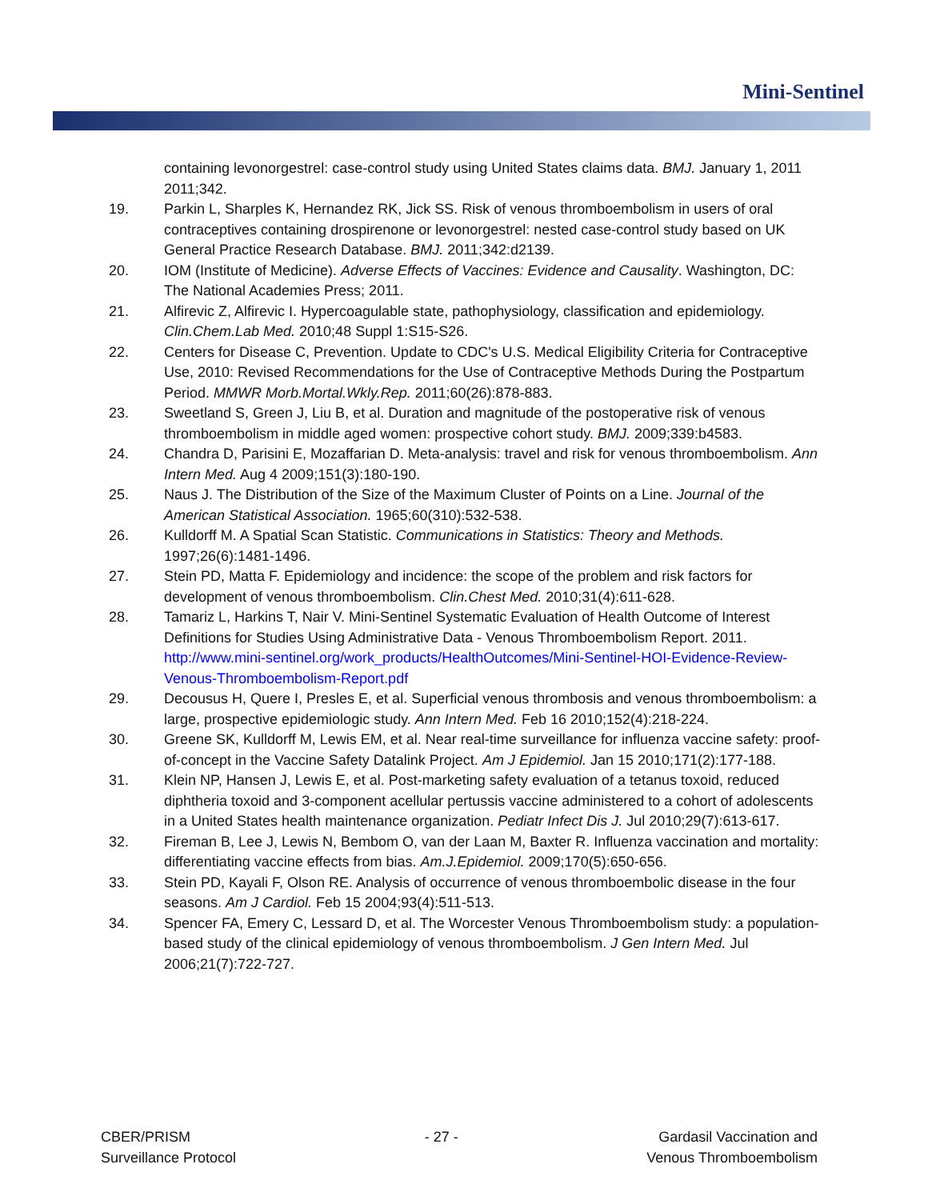Mini-Sentinel
containing levonorgestrel: case-control study using United States claims data. BMJ. January 1, 2011 2011;342.
19. Parkin L, Sharples K, Hernandez RK, Jick SS. Risk of venous thromboembolism in users of oral contraceptives containing drospirenone or levonorgestrel: nested case-control study based on UK General Practice Research Database. BMJ. 2011;342:d2139.
20. IOM (Institute of Medicine). Adverse Effects of Vaccines: Evidence and Causality. Washington, DC: The National Academies Press; 2011.
21. Alfirevic Z, Alfirevic I. Hypercoagulable state, pathophysiology, classification and epidemiology. Clin.Chem.Lab Med. 2010;48 Suppl 1:S15-S26.
22. Centers for Disease C, Prevention. Update to CDC's U.S. Medical Eligibility Criteria for Contraceptive Use, 2010: Revised Recommendations for the Use of Contraceptive Methods During the Postpartum Period. MMWR Morb.Mortal.Wkly.Rep. 2011;60(26):878-883.
23. Sweetland S, Green J, Liu B, et al. Duration and magnitude of the postoperative risk of venous thromboembolism in middle aged women: prospective cohort study. BMJ. 2009;339:b4583.
24. Chandra D, Parisini E, Mozaffarian D. Meta-analysis: travel and risk for venous thromboembolism. Ann Intern Med. Aug 4 2009;151(3):180-190.
25. Naus J. The Distribution of the Size of the Maximum Cluster of Points on a Line. Journal of the American Statistical Association. 1965;60(310):532-538.
26. Kulldorff M. A Spatial Scan Statistic. Communications in Statistics: Theory and Methods. 1997;26(6):1481-1496.
27. Stein PD, Matta F. Epidemiology and incidence: the scope of the problem and risk factors for development of venous thromboembolism. Clin.Chest Med. 2010;31(4):611-628.
28. Tamariz L, Harkins T, Nair V. Mini-Sentinel Systematic Evaluation of Health Outcome of Interest Definitions for Studies Using Administrative Data - Venous Thromboembolism Report. 2011. http://www.mini-sentinel.org/work_products/HealthOutcomes/Mini-Sentinel-HOI-Evidence-Review-Venous-Thromboembolism-Report.pdf
29. Decousus H, Quere I, Presles E, et al. Superficial venous thrombosis and venous thromboembolism: a large, prospective epidemiologic study. Ann Intern Med. Feb 16 2010;152(4):218-224.
30. Greene SK, Kulldorff M, Lewis EM, et al. Near real-time surveillance for influenza vaccine safety: proof-of-concept in the Vaccine Safety Datalink Project. Am J Epidemiol. Jan 15 2010;171(2):177-188.
31. Klein NP, Hansen J, Lewis E, et al. Post-marketing safety evaluation of a tetanus toxoid, reduced diphtheria toxoid and 3-component acellular pertussis vaccine administered to a cohort of adolescents in a United States health maintenance organization. Pediatr Infect Dis J. Jul 2010;29(7):613-617.
32. Fireman B, Lee J, Lewis N, Bembom O, van der Laan M, Baxter R. Influenza vaccination and mortality: differentiating vaccine effects from bias. Am.J.Epidemiol. 2009;170(5):650-656.
33. Stein PD, Kayali F, Olson RE. Analysis of occurrence of venous thromboembolic disease in the four seasons. Am J Cardiol. Feb 15 2004;93(4):511-513.
34. Spencer FA, Emery C, Lessard D, et al. The Worcester Venous Thromboembolism study: a population-based study of the clinical epidemiology of venous thromboembolism. J Gen Intern Med. Jul 2006;21(7):722-727.
CBER/PRISM
Surveillance Protocol
- 27 - Gardasil Vaccination and
Venous Thromboembolism